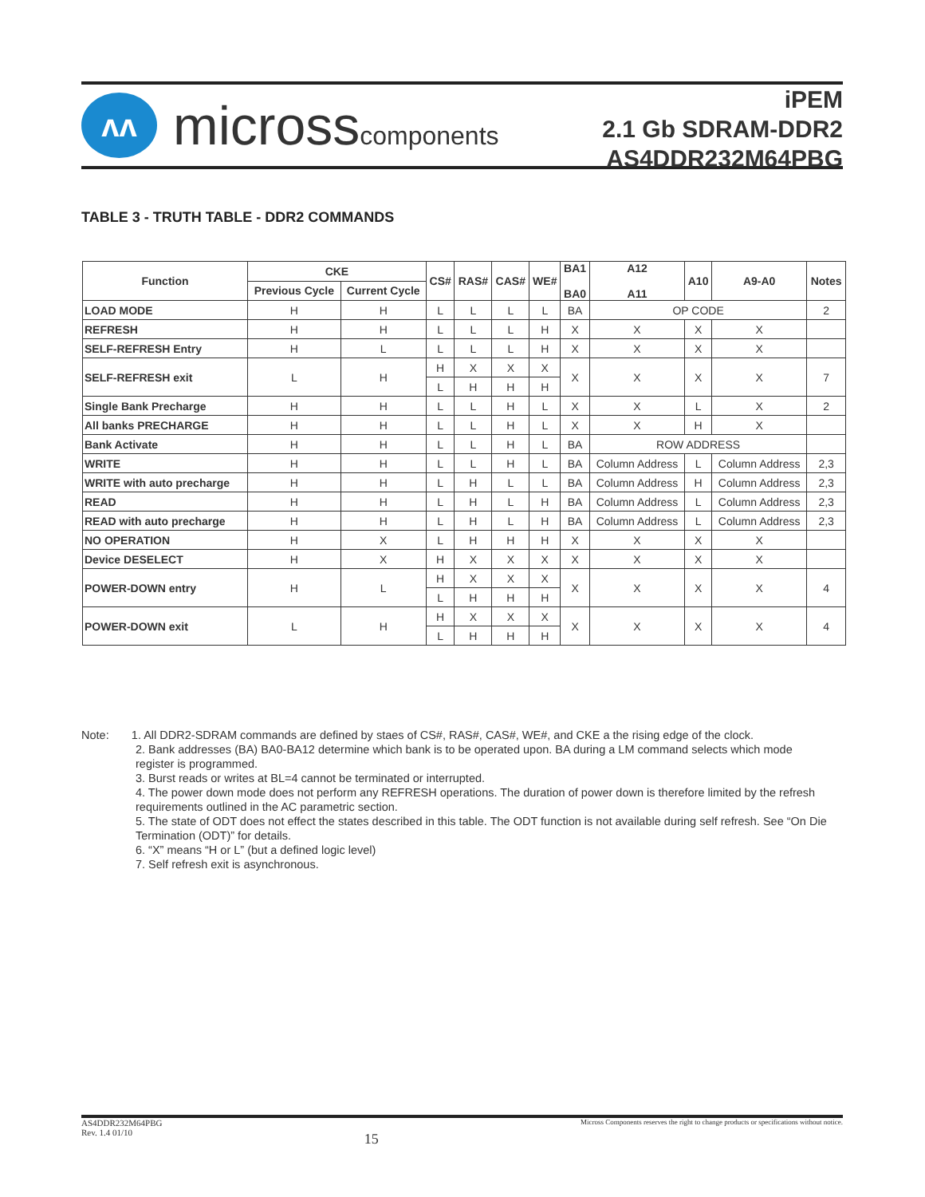ʌʌ
microsscomponents
iPEM
2.1 Gb SDRAM-DDR2
AS4DDR232M64PBG
TABLE 3 - TRUTH TABLE - DDR2 COMMANDS
| Function | CKE | | CS# | RAS# | CAS# | WE# | BA1 BA0 | A12 A11 | A10 | A9-A0 | Notes |
| --- | --- | --- | --- | --- | --- | --- | --- | --- | --- | --- | --- |
| | Previous Cycle | Current Cycle | | | | | | | | | |
| LOAD MODE | H | H | L | L | L | L | BA | OP CODE | | | 2 |
| REFRESH | H | H | L | L | L | H | X | X | X | X | |
| SELF-REFRESH Entry | H | L | L | L | L | H | X | X | X | X | |
| SELF-REFRESH exit | L | H | H | X | X | X | X | X | X | X | 7 |
| | | | L | H | H | H | | | | | |
| Single Bank Precharge | H | H | L | L | H | L | X | X | L | X | 2 |
| All banks PRECHARGE | H | H | L | L | H | L | X | X | H | X | |
| Bank Activate | H | H | L | L | H | L | BA | ROW ADDRESS | | | |
| WRITE | H | H | L | L | H | L | BA | Column Address | L | Column Address | 2,3 |
| WRITE with auto precharge | H | H | L | H | L | L | BA | Column Address | H | Column Address | 2,3 |
| READ | H | H | L | H | L | H | BA | Column Address | L | Column Address | 2,3 |
| READ with auto precharge | H | H | L | H | L | H | BA | Column Address | L | Column Address | 2,3 |
| NO OPERATION | H | X | L | H | H | H | X | X | X | X | |
| Device DESELECT | H | X | H | X | X | X | X | X | X | X | |
| POWER-DOWN entry | H | L | H | X | X | X | X | X | X | X | 4 |
| | | | L | H | H | H | | | | | |
| POWER-DOWN exit | L | H | H | X | X | X | X | X | X | X | 4 |
| | | | L | H | H | H | | | | | |
Note: 1. All DDR2-SDRAM commands are defined by staes of CS#, RAS#, CAS#, WE#, and CKE a the rising edge of the clock.
2. Bank addresses (BA) BA0-BA12 determine which bank is to be operated upon. BA during a LM command selects which mode register is programmed.
3. Burst reads or writes at BL=4 cannot be terminated or interrupted.
4. The power down mode does not perform any REFRESH operations. The duration of power down is therefore limited by the refresh requirements outlined in the AC parametric section.
5. The state of ODT does not effect the states described in this table. The ODT function is not available during self refresh. See “On Die Termination (ODT)” for details.
6. “X” means “H or L” (but a defined logic level)
7. Self refresh exit is asynchronous.
AS4DDR232M64PBG
Rev. 1.4 01/10
15
Micross Components reserves the right to change products or specifications without notice.